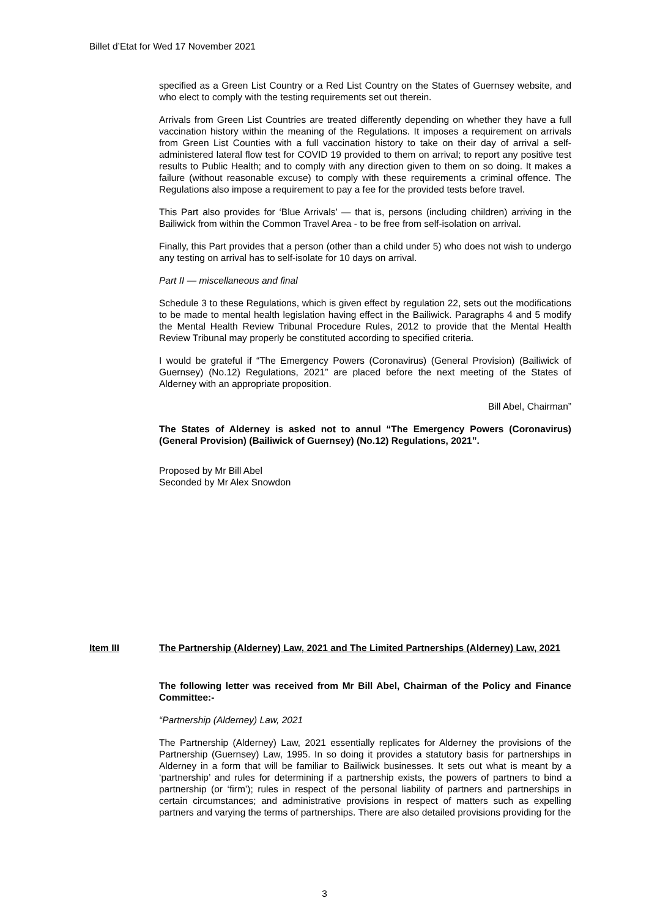Billet d’Etat for Wed 17 November 2021
specified as a Green List Country or a Red List Country on the States of Guernsey website, and who elect to comply with the testing requirements set out therein.
Arrivals from Green List Countries are treated differently depending on whether they have a full vaccination history within the meaning of the Regulations. It imposes a requirement on arrivals from Green List Counties with a full vaccination history to take on their day of arrival a self-administered lateral flow test for COVID 19 provided to them on arrival; to report any positive test results to Public Health; and to comply with any direction given to them on so doing. It makes a failure (without reasonable excuse) to comply with these requirements a criminal offence. The Regulations also impose a requirement to pay a fee for the provided tests before travel.
This Part also provides for ‘Blue Arrivals’ — that is, persons (including children) arriving in the Bailiwick from within the Common Travel Area - to be free from self-isolation on arrival.
Finally, this Part provides that a person (other than a child under 5) who does not wish to undergo any testing on arrival has to self-isolate for 10 days on arrival.
Part II — miscellaneous and final
Schedule 3 to these Regulations, which is given effect by regulation 22, sets out the modifications to be made to mental health legislation having effect in the Bailiwick. Paragraphs 4 and 5 modify the Mental Health Review Tribunal Procedure Rules, 2012 to provide that the Mental Health Review Tribunal may properly be constituted according to specified criteria.
I would be grateful if “The Emergency Powers (Coronavirus) (General Provision) (Bailiwick of Guernsey) (No.12) Regulations, 2021” are placed before the next meeting of the States of Alderney with an appropriate proposition.
Bill Abel, Chairman”
The States of Alderney is asked not to annul “The Emergency Powers (Coronavirus) (General Provision) (Bailiwick of Guernsey) (No.12) Regulations, 2021”.
Proposed by Mr Bill Abel
Seconded by Mr Alex Snowdon
Item III The Partnership (Alderney) Law, 2021 and The Limited Partnerships (Alderney) Law, 2021
The following letter was received from Mr Bill Abel, Chairman of the Policy and Finance Committee:-
“Partnership (Alderney) Law, 2021
The Partnership (Alderney) Law, 2021 essentially replicates for Alderney the provisions of the Partnership (Guernsey) Law, 1995. In so doing it provides a statutory basis for partnerships in Alderney in a form that will be familiar to Bailiwick businesses. It sets out what is meant by a ‘partnership’ and rules for determining if a partnership exists, the powers of partners to bind a partnership (or ‘firm’); rules in respect of the personal liability of partners and partnerships in certain circumstances; and administrative provisions in respect of matters such as expelling partners and varying the terms of partnerships. There are also detailed provisions providing for the
3